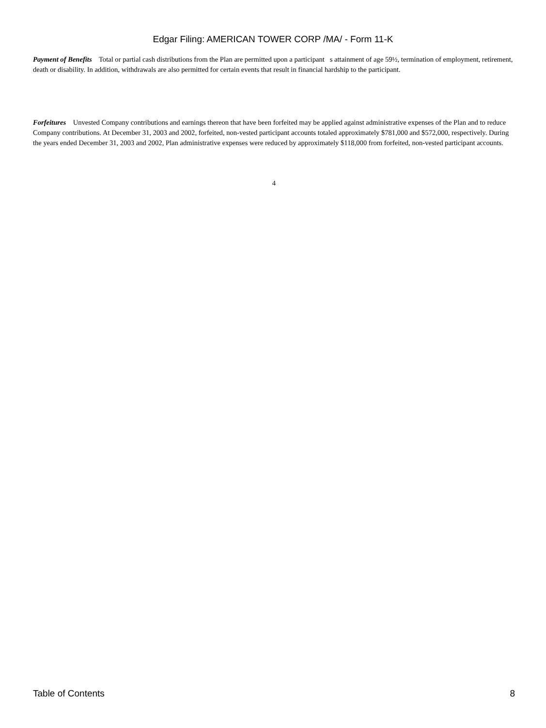Edgar Filing: AMERICAN TOWER CORP /MA/ - Form 11-K
Payment of Benefits Total or partial cash distributions from the Plan are permitted upon a participant s attainment of age 59½, termination of employment, retirement, death or disability. In addition, withdrawals are also permitted for certain events that result in financial hardship to the participant.
Forfeitures Unvested Company contributions and earnings thereon that have been forfeited may be applied against administrative expenses of the Plan and to reduce Company contributions. At December 31, 2003 and 2002, forfeited, non-vested participant accounts totaled approximately $781,000 and $572,000, respectively. During the years ended December 31, 2003 and 2002, Plan administrative expenses were reduced by approximately $118,000 from forfeited, non-vested participant accounts.
4
Table of Contents 8